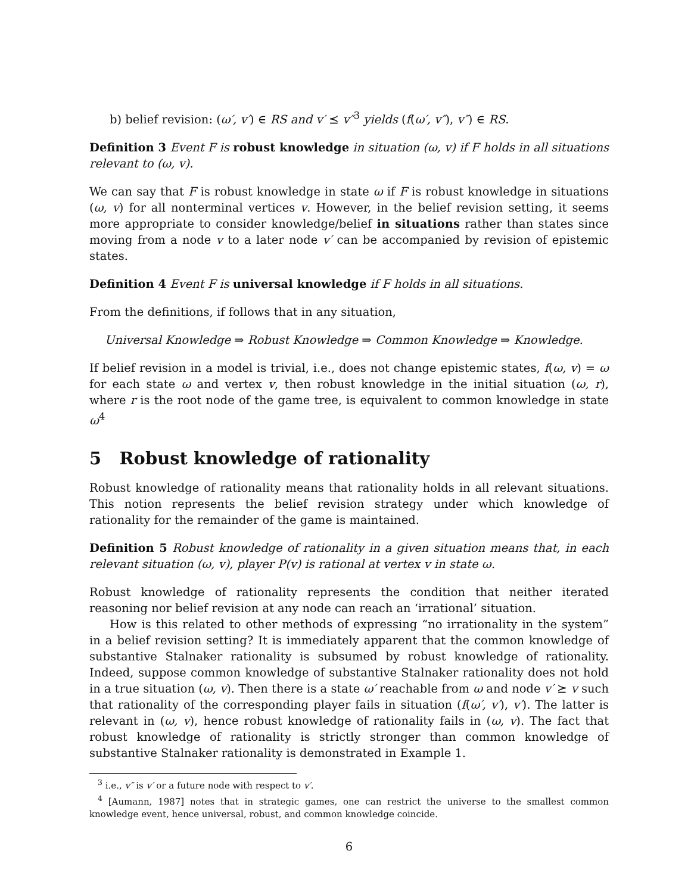b) belief revision: (ω′, v′) ∈ RS and v′ ⪯ v″<sup>3</sup> yields (f(ω′, v″), v″) ∈ RS.
Definition 3 Event F is robust knowledge in situation (ω, v) if F holds in all situations relevant to (ω, v).
We can say that F is robust knowledge in state ω if F is robust knowledge in situations (ω, v) for all nonterminal vertices v. However, in the belief revision setting, it seems more appropriate to consider knowledge/belief in situations rather than states since moving from a node v to a later node v′ can be accompanied by revision of epistemic states.
Definition 4 Event F is universal knowledge if F holds in all situations.
From the definitions, if follows that in any situation,
Universal Knowledge ⇒ Robust Knowledge ⇒ Common Knowledge ⇒ Knowledge.
If belief revision in a model is trivial, i.e., does not change epistemic states, f(ω, v) = ω for each state ω and vertex v, then robust knowledge in the initial situation (ω, r), where r is the root node of the game tree, is equivalent to common knowledge in state ω<sup>4</sup>
5 Robust knowledge of rationality
Robust knowledge of rationality means that rationality holds in all relevant situations. This notion represents the belief revision strategy under which knowledge of rationality for the remainder of the game is maintained.
Definition 5 Robust knowledge of rationality in a given situation means that, in each relevant situation (ω, v), player P(v) is rational at vertex v in state ω.
Robust knowledge of rationality represents the condition that neither iterated reasoning nor belief revision at any node can reach an ‘irrational’ situation.
How is this related to other methods of expressing “no irrationality in the system” in a belief revision setting? It is immediately apparent that the common knowledge of substantive Stalnaker rationality is subsumed by robust knowledge of rationality. Indeed, suppose common knowledge of substantive Stalnaker rationality does not hold in a true situation (ω, v). Then there is a state ω′ reachable from ω and node v′ ⪰ v such that rationality of the corresponding player fails in situation (f(ω′, v′), v′). The latter is relevant in (ω, v), hence robust knowledge of rationality fails in (ω, v). The fact that robust knowledge of rationality is strictly stronger than common knowledge of substantive Stalnaker rationality is demonstrated in Example 1.
<sup>3</sup> i.e., v″ is v′ or a future node with respect to v′.
<sup>4</sup> [Aumann, 1987] notes that in strategic games, one can restrict the universe to the smallest common knowledge event, hence universal, robust, and common knowledge coincide.
6